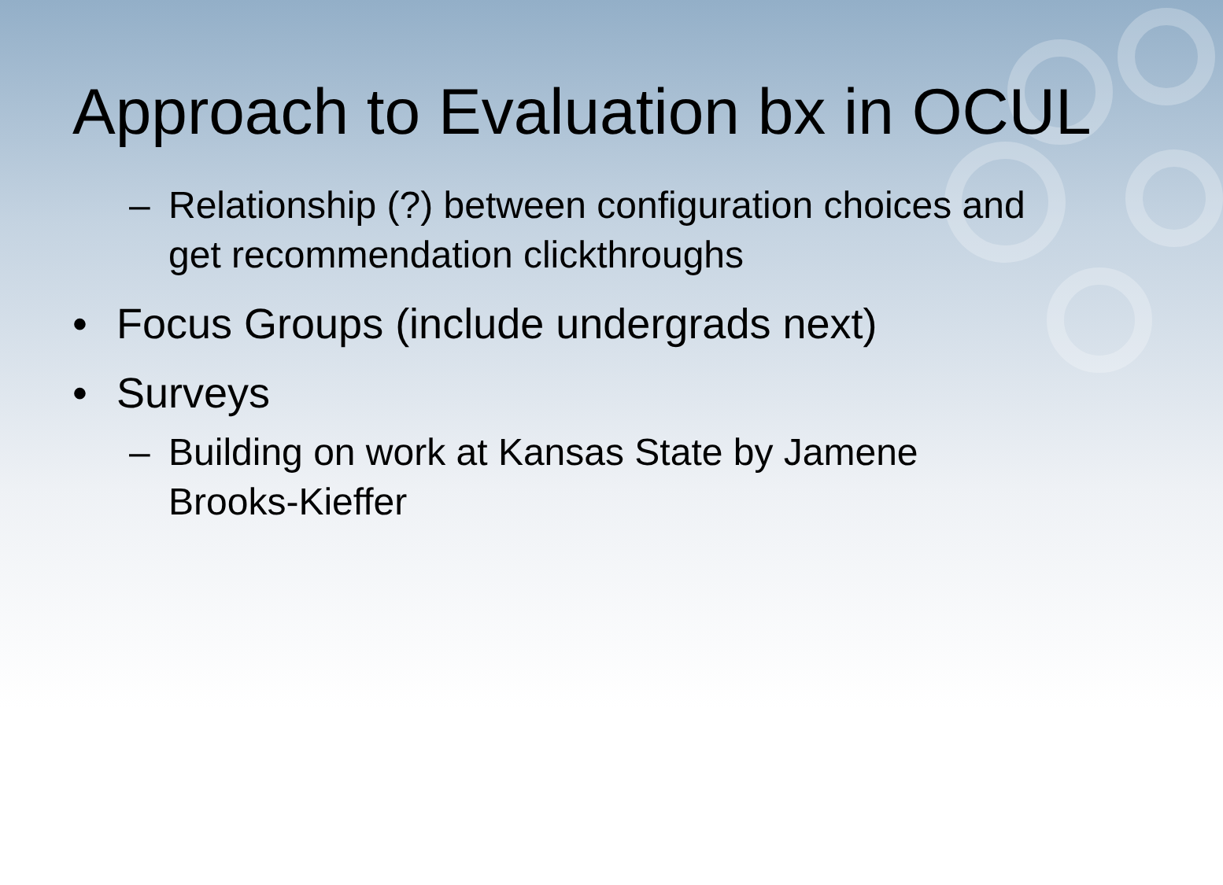Approach to Evaluation bx in OCUL
– Relationship (?) between configuration choices and get recommendation clickthroughs
• Focus Groups (include undergrads next)
• Surveys
– Building on work at Kansas State by Jamene Brooks-Kieffer